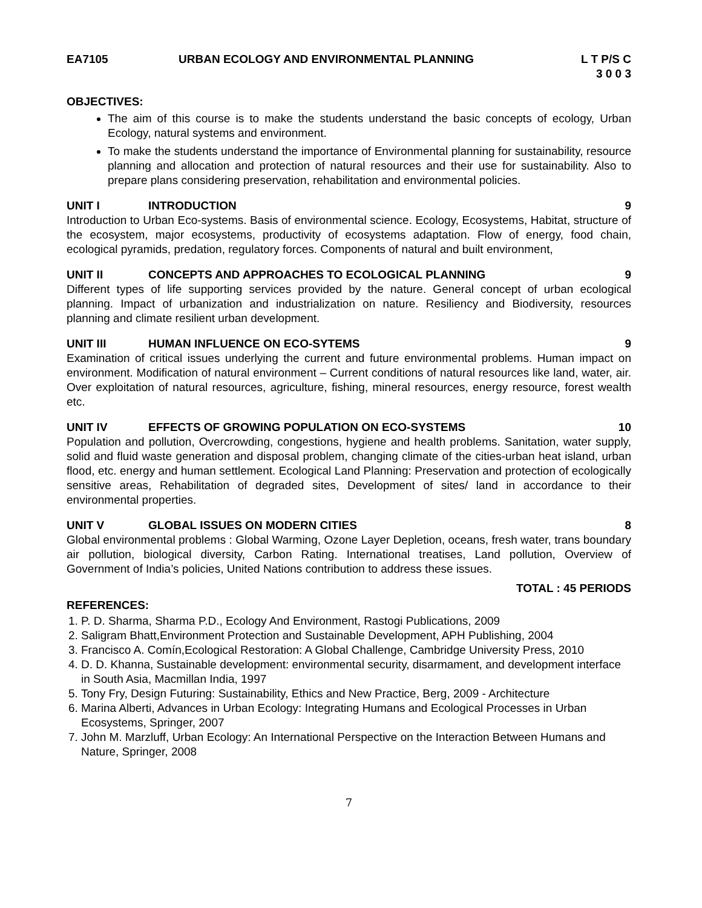EA7105 URBAN ECOLOGY AND ENVIRONMENTAL PLANNING L T P/S C
3 0 0 3
OBJECTIVES:
The aim of this course is to make the students understand the basic concepts of ecology, Urban Ecology, natural systems and environment.
To make the students understand the importance of Environmental planning for sustainability, resource planning and allocation and protection of natural resources and their use for sustainability. Also to prepare plans considering preservation, rehabilitation and environmental policies.
UNIT I INTRODUCTION 9
Introduction to Urban Eco-systems. Basis of environmental science. Ecology, Ecosystems, Habitat, structure of the ecosystem, major ecosystems, productivity of ecosystems adaptation. Flow of energy, food chain, ecological pyramids, predation, regulatory forces. Components of natural and built environment,
UNIT II CONCEPTS AND APPROACHES TO ECOLOGICAL PLANNING 9
Different types of life supporting services provided by the nature. General concept of urban ecological planning. Impact of urbanization and industrialization on nature. Resiliency and Biodiversity, resources planning and climate resilient urban development.
UNIT III HUMAN INFLUENCE ON ECO-SYTEMS 9
Examination of critical issues underlying the current and future environmental problems. Human impact on environment. Modification of natural environment – Current conditions of natural resources like land, water, air. Over exploitation of natural resources, agriculture, fishing, mineral resources, energy resource, forest wealth etc.
UNIT IV EFFECTS OF GROWING POPULATION ON ECO-SYSTEMS 10
Population and pollution, Overcrowding, congestions, hygiene and health problems. Sanitation, water supply, solid and fluid waste generation and disposal problem, changing climate of the cities-urban heat island, urban flood, etc. energy and human settlement. Ecological Land Planning: Preservation and protection of ecologically sensitive areas, Rehabilitation of degraded sites, Development of sites/ land in accordance to their environmental properties.
UNIT V GLOBAL ISSUES ON MODERN CITIES 8
Global environmental problems : Global Warming, Ozone Layer Depletion, oceans, fresh water, trans boundary air pollution, biological diversity, Carbon Rating. International treatises, Land pollution, Overview of Government of India’s policies, United Nations contribution to address these issues.
TOTAL : 45 PERIODS
REFERENCES:
1. P. D. Sharma, Sharma P.D., Ecology And Environment, Rastogi Publications, 2009
2. Saligram Bhatt,Environment Protection and Sustainable Development, APH Publishing, 2004
3. Francisco A. Comín,Ecological Restoration: A Global Challenge, Cambridge University Press, 2010
4. D. D. Khanna, Sustainable development: environmental security, disarmament, and development interface in South Asia, Macmillan India, 1997
5. Tony Fry, Design Futuring: Sustainability, Ethics and New Practice, Berg, 2009 - Architecture
6. Marina Alberti, Advances in Urban Ecology: Integrating Humans and Ecological Processes in Urban Ecosystems, Springer, 2007
7. John M. Marzluff, Urban Ecology: An International Perspective on the Interaction Between Humans and Nature, Springer, 2008
7